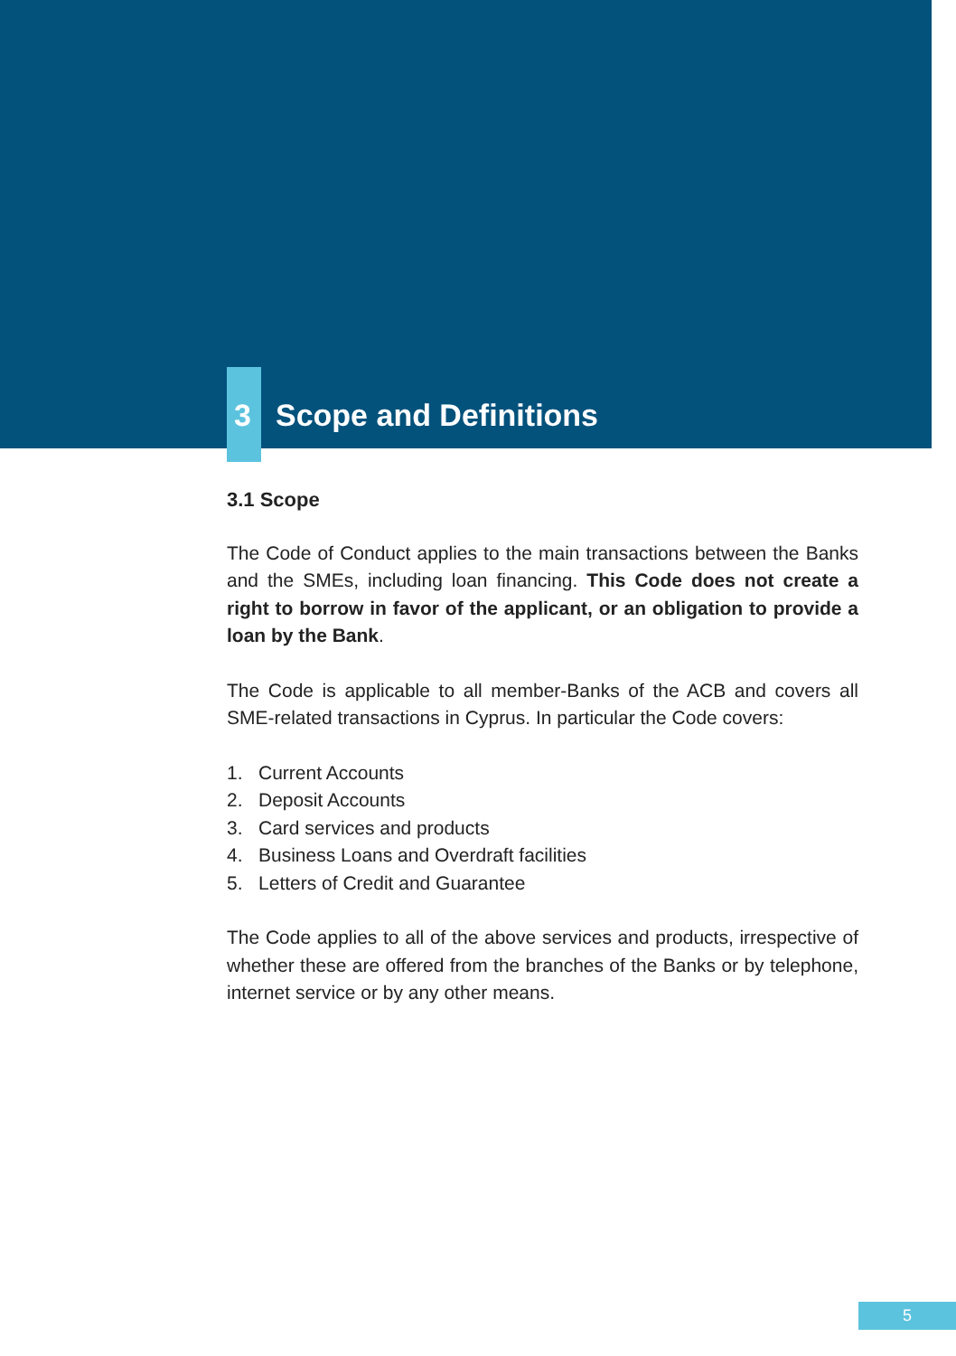3 Scope and Definitions
3.1 Scope
The Code of Conduct applies to the main transactions between the Banks and the SMEs, including loan financing. This Code does not create a right to borrow in favor of the applicant, or an obligation to provide a loan by the Bank.
The Code is applicable to all member-Banks of the ACB and covers all SME-related transactions in Cyprus. In particular the Code covers:
1. Current Accounts
2. Deposit Accounts
3. Card services and products
4. Business Loans and Overdraft facilities
5. Letters of Credit and Guarantee
The Code applies to all of the above services and products, irrespective of whether these are offered from the branches of the Banks or by telephone, internet service or by any other means.
5